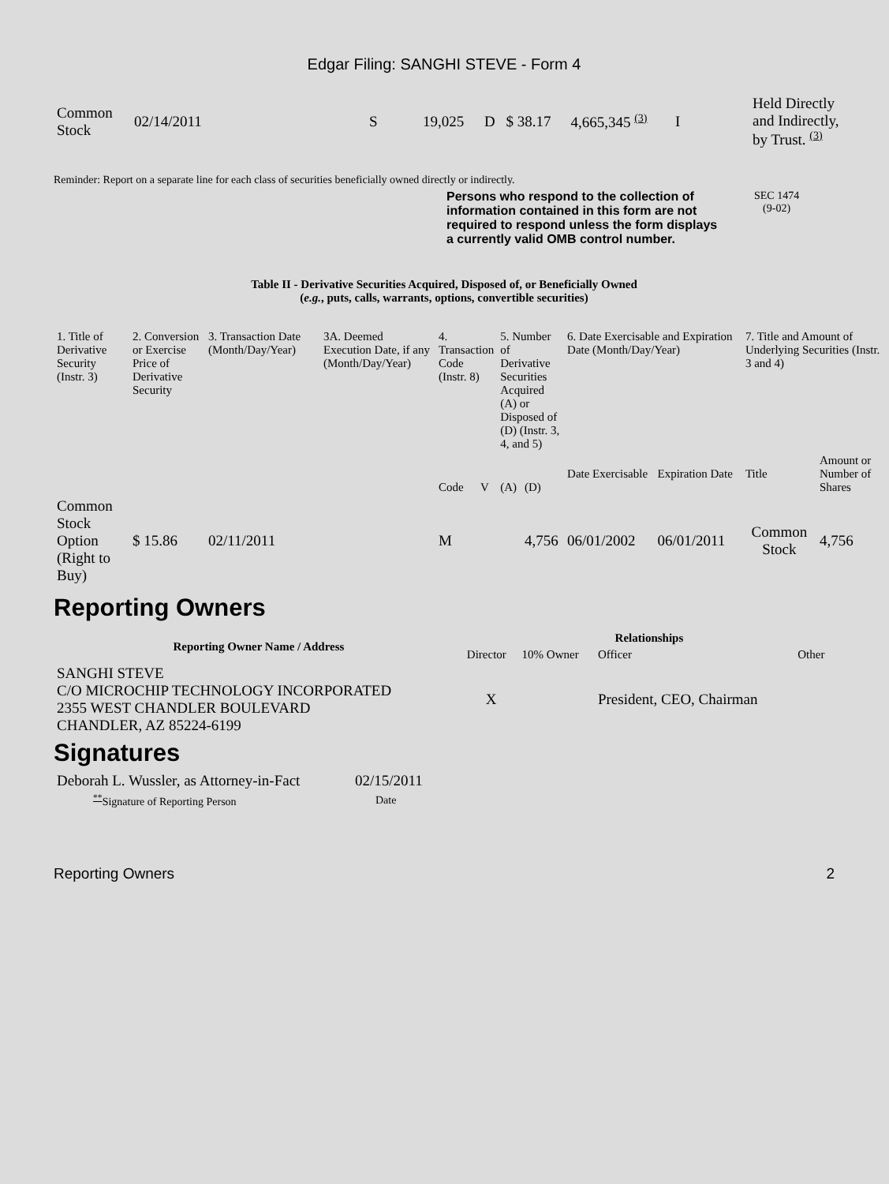Edgar Filing: SANGHI STEVE - Form 4
| Common Stock | 02/14/2011 | S | 19,025 | D | $ 38.17 | 4,665,345 <sup>(3)</sup> | I | Held Directly and Indirectly, by Trust. <sup>(3)</sup> |
Reminder: Report on a separate line for each class of securities beneficially owned directly or indirectly.
Persons who respond to the collection of information contained in this form are not required to respond unless the form displays a currently valid OMB control number.
SEC 1474
(9-02)
Table II - Derivative Securities Acquired, Disposed of, or Beneficially Owned
(e.g., puts, calls, warrants, options, convertible securities)
| 1. Title of Derivative Security (Instr. 3) | 2. Conversion or Exercise Price of Derivative Security | 3. Transaction Date (Month/Day/Year) | 3A. Deemed Execution Date, if any (Month/Day/Year) | 4. Transaction Code (Instr. 8) | | 5. Number of Derivative Securities Acquired (A) or Disposed of (D) (Instr. 3, 4, and 5) | | 6. Date Exercisable and Expiration Date (Month/Day/Year) | | 7. Title and Amount of Underlying Securities (Instr. 3 and 4) | |
| | | | | Code | V | (A) | (D) | Date Exercisable | Expiration Date | Title | Amount or Number of Shares |
| Common Stock Option (Right to Buy) | $ 15.86 | 02/11/2011 | | M | | | 4,756 | 06/01/2002 | 06/01/2011 | Common Stock | 4,756 |
Reporting Owners
| Reporting Owner Name / Address | Relationships | | | |
| --- | --- | --- | --- | --- |
| | Director | 10% Owner | Officer | Other |
| SANGHI STEVE C/O MICROCHIP TECHNOLOGY INCORPORATED 2355 WEST CHANDLER BOULEVARD CHANDLER, AZ 85224-6199 | X | | President, CEO, Chairman | |
Signatures
| Deborah L. Wussler, as Attorney-in-Fact | 02/15/2011 |
| <sup>**</sup> Signature of Reporting Person | Date |
Reporting Owners 2